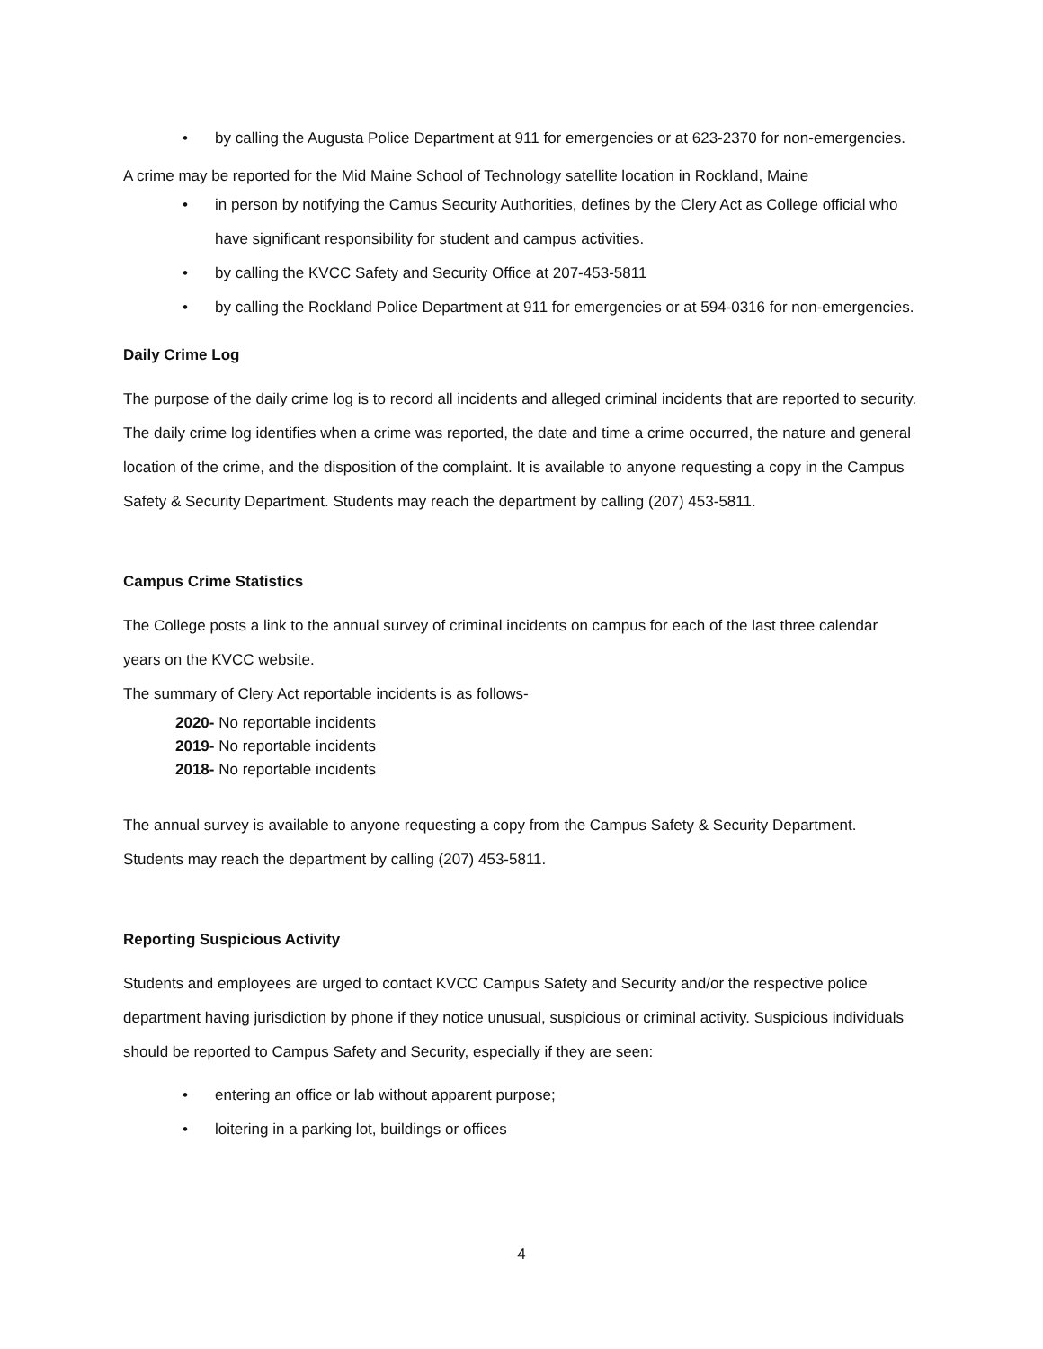• by calling the Augusta Police Department at 911 for emergencies or at 623-2370 for non-emergencies.
A crime may be reported for the Mid Maine School of Technology satellite location in Rockland, Maine
• in person by notifying the Camus Security Authorities, defines by the Clery Act as College official who have significant responsibility for student and campus activities.
• by calling the KVCC Safety and Security Office at 207-453-5811
• by calling the Rockland Police Department at 911 for emergencies or at 594-0316 for non-emergencies.
Daily Crime Log
The purpose of the daily crime log is to record all incidents and alleged criminal incidents that are reported to security. The daily crime log identifies when a crime was reported, the date and time a crime occurred, the nature and general location of the crime, and the disposition of the complaint. It is available to anyone requesting a copy in the Campus Safety & Security Department. Students may reach the department by calling (207) 453-5811.
Campus Crime Statistics
The College posts a link to the annual survey of criminal incidents on campus for each of the last three calendar years on the KVCC website.
The summary of Clery Act reportable incidents is as follows-
2020- No reportable incidents
2019- No reportable incidents
2018- No reportable incidents
The annual survey is available to anyone requesting a copy from the Campus Safety & Security Department. Students may reach the department by calling (207) 453-5811.
Reporting Suspicious Activity
Students and employees are urged to contact KVCC Campus Safety and Security and/or the respective police department having jurisdiction by phone if they notice unusual, suspicious or criminal activity. Suspicious individuals should be reported to Campus Safety and Security, especially if they are seen:
• entering an office or lab without apparent purpose;
• loitering in a parking lot, buildings or offices
4